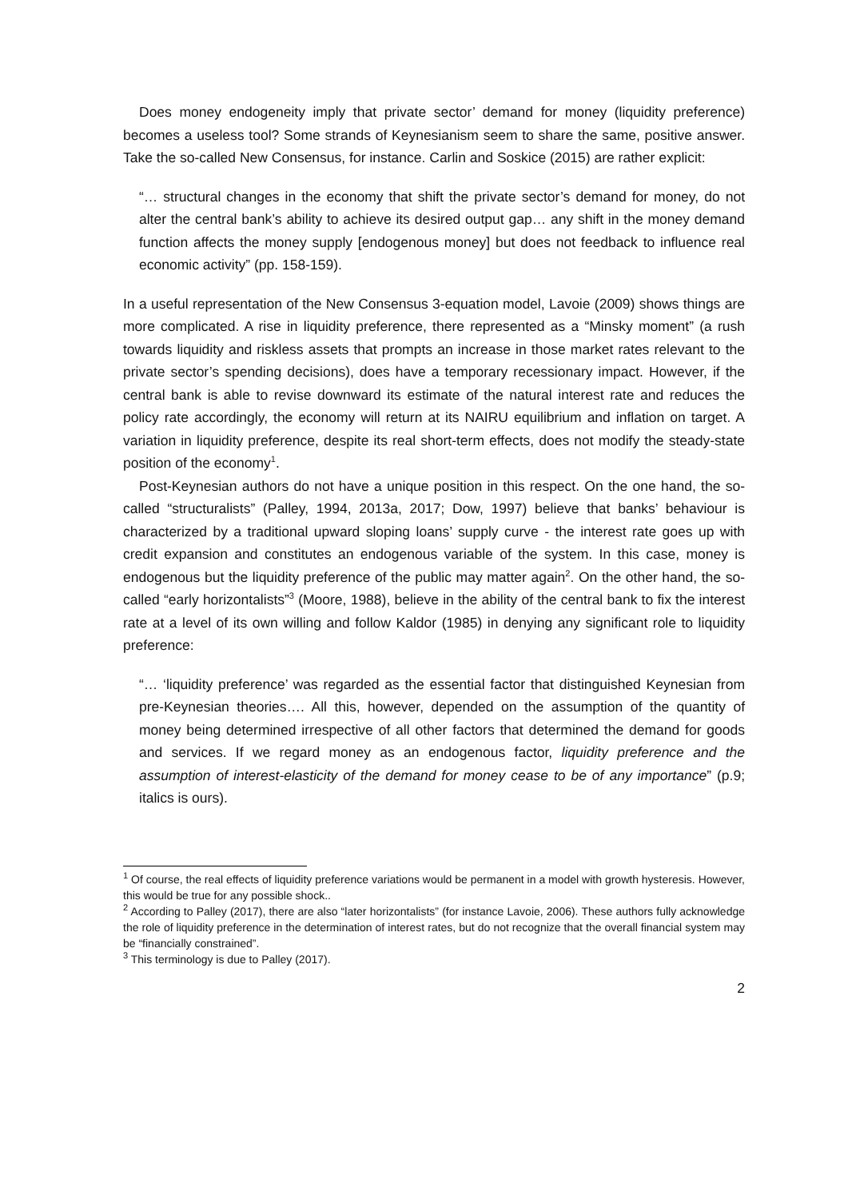Does money endogeneity imply that private sector’ demand for money (liquidity preference) becomes a useless tool? Some strands of Keynesianism seem to share the same, positive answer. Take the so-called New Consensus, for instance. Carlin and Soskice (2015) are rather explicit:
“… structural changes in the economy that shift the private sector’s demand for money, do not alter the central bank’s ability to achieve its desired output gap… any shift in the money demand function affects the money supply [endogenous money] but does not feedback to influence real economic activity” (pp. 158-159).
In a useful representation of the New Consensus 3-equation model, Lavoie (2009) shows things are more complicated. A rise in liquidity preference, there represented as a “Minsky moment” (a rush towards liquidity and riskless assets that prompts an increase in those market rates relevant to the private sector’s spending decisions), does have a temporary recessionary impact. However, if the central bank is able to revise downward its estimate of the natural interest rate and reduces the policy rate accordingly, the economy will return at its NAIRU equilibrium and inflation on target. A variation in liquidity preference, despite its real short-term effects, does not modify the steady-state position of the economy<sup>1</sup>.
Post-Keynesian authors do not have a unique position in this respect. On the one hand, the so-called “structuralists” (Palley, 1994, 2013a, 2017; Dow, 1997) believe that banks’ behaviour is characterized by a traditional upward sloping loans’ supply curve - the interest rate goes up with credit expansion and constitutes an endogenous variable of the system. In this case, money is endogenous but the liquidity preference of the public may matter again<sup>2</sup>. On the other hand, the so-called “early horizontalists”<sup>3</sup> (Moore, 1988), believe in the ability of the central bank to fix the interest rate at a level of its own willing and follow Kaldor (1985) in denying any significant role to liquidity preference:
“… ‘liquidity preference’ was regarded as the essential factor that distinguished Keynesian from pre-Keynesian theories…. All this, however, depended on the assumption of the quantity of money being determined irrespective of all other factors that determined the demand for goods and services. If we regard money as an endogenous factor, liquidity preference and the assumption of interest-elasticity of the demand for money cease to be of any importance” (p.9; italics is ours).
<sup>1</sup> Of course, the real effects of liquidity preference variations would be permanent in a model with growth hysteresis. However, this would be true for any possible shock..
<sup>2</sup> According to Palley (2017), there are also “later horizontalists” (for instance Lavoie, 2006). These authors fully acknowledge the role of liquidity preference in the determination of interest rates, but do not recognize that the overall financial system may be “financially constrained”.
<sup>3</sup> This terminology is due to Palley (2017).
2